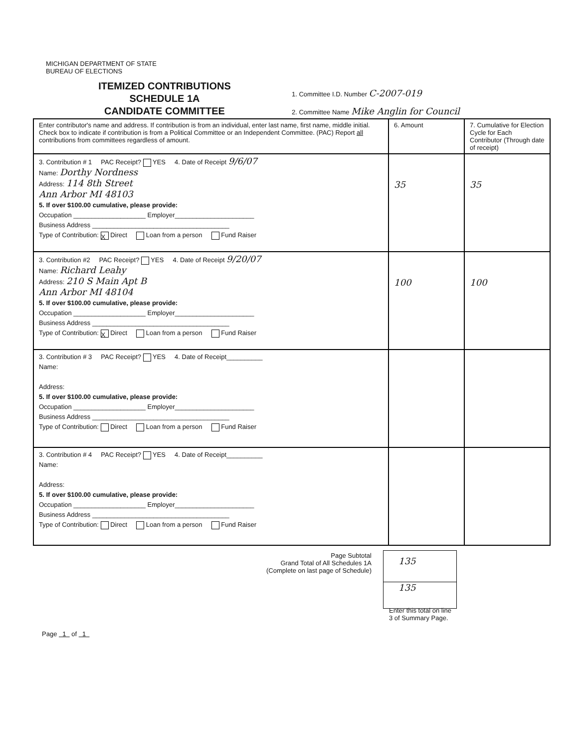MICHIGAN DEPARTMENT OF STATE
BUREAU OF ELECTIONS
ITEMIZED CONTRIBUTIONS
SCHEDULE 1A
CANDIDATE COMMITTEE
1. Committee I.D. Number C-2007-019
2. Committee Name Mike Anglin for Council
| Enter contributor's name and address. If contribution is from an individual, enter last name, first name, middle initial. Check box to indicate if contribution is from a Political Committee or an Independent Committee. (PAC) Report all contributions from committees regardless of amount. | 6. Amount | 7. Cumulative for Election Cycle for Each Contributor (Through date of receipt) |
| 3. Contribution # 1 PAC Receipt? YES 4. Date of Receipt 9/6/07 Name: Dorthy Nordness Address: 114 8th Street Ann Arbor MI 48103 5. If over $100.00 cumulative, please provide: Occupation ____________________ Employer______________________ Business Address ______________________________________ Type of Contribution: X Direct Loan from a person Fund Raiser | 35 | 35 |
| 3. Contribution #2 PAC Receipt? YES 4. Date of Receipt 9/20/07 Name: Richard Leahy Address: 210 S Main Apt B Ann Arbor MI 48104 5. If over $100.00 cumulative, please provide: Occupation ____________________ Employer______________________ Business Address ______________________________________ Type of Contribution: X Direct Loan from a person Fund Raiser | 100 | 100 |
| 3. Contribution # 3 PAC Receipt? YES 4. Date of Receipt__________ Name: Address: 5. If over $100.00 cumulative, please provide: Occupation ____________________ Employer______________________ Business Address ______________________________________ Type of Contribution: Direct Loan from a person Fund Raiser | | |
| 3. Contribution # 4 PAC Receipt? YES 4. Date of Receipt__________ Name: Address: 5. If over $100.00 cumulative, please provide: Occupation ____________________ Employer______________________ Business Address ______________________________________ Type of Contribution: Direct Loan from a person Fund Raiser | | |
Page Subtotal
Grand Total of All Schedules 1A
(Complete on last page of Schedule)
135
135
Enter this total on line 3 of Summary Page.
Page 1 of 1